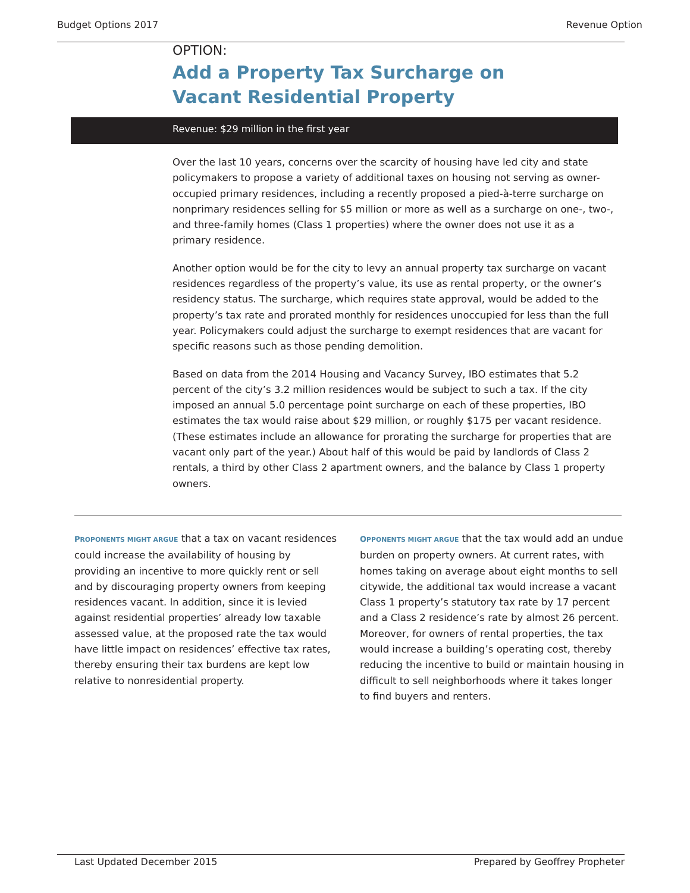Budget Options 2017 Revenue Option
OPTION:
Add a Property Tax Surcharge on
Vacant Residential Property
Revenue: $29 million in the first year
Over the last 10 years, concerns over the scarcity of housing have led city and state policymakers to propose a variety of additional taxes on housing not serving as owner-occupied primary residences, including a recently proposed a pied-à-terre surcharge on nonprimary residences selling for $5 million or more as well as a surcharge on one-, two-, and three-family homes (Class 1 properties) where the owner does not use it as a primary residence.
Another option would be for the city to levy an annual property tax surcharge on vacant residences regardless of the property’s value, its use as rental property, or the owner’s residency status. The surcharge, which requires state approval, would be added to the property’s tax rate and prorated monthly for residences unoccupied for less than the full year. Policymakers could adjust the surcharge to exempt residences that are vacant for specific reasons such as those pending demolition.
Based on data from the 2014 Housing and Vacancy Survey, IBO estimates that 5.2 percent of the city’s 3.2 million residences would be subject to such a tax. If the city imposed an annual 5.0 percentage point surcharge on each of these properties, IBO estimates the tax would raise about $29 million, or roughly $175 per vacant residence. (These estimates include an allowance for prorating the surcharge for properties that are vacant only part of the year.) About half of this would be paid by landlords of Class 2 rentals, a third by other Class 2 apartment owners, and the balance by Class 1 property owners.
PROPONENTS MIGHT ARGUE that a tax on vacant residences could increase the availability of housing by providing an incentive to more quickly rent or sell and by discouraging property owners from keeping residences vacant. In addition, since it is levied against residential properties’ already low taxable assessed value, at the proposed rate the tax would have little impact on residences’ effective tax rates, thereby ensuring their tax burdens are kept low relative to nonresidential property.
OPPONENTS MIGHT ARGUE that the tax would add an undue burden on property owners. At current rates, with homes taking on average about eight months to sell citywide, the additional tax would increase a vacant Class 1 property’s statutory tax rate by 17 percent and a Class 2 residence’s rate by almost 26 percent. Moreover, for owners of rental properties, the tax would increase a building’s operating cost, thereby reducing the incentive to build or maintain housing in difficult to sell neighborhoods where it takes longer to find buyers and renters.
Last Updated December 2015 Prepared by Geoffrey Propheter